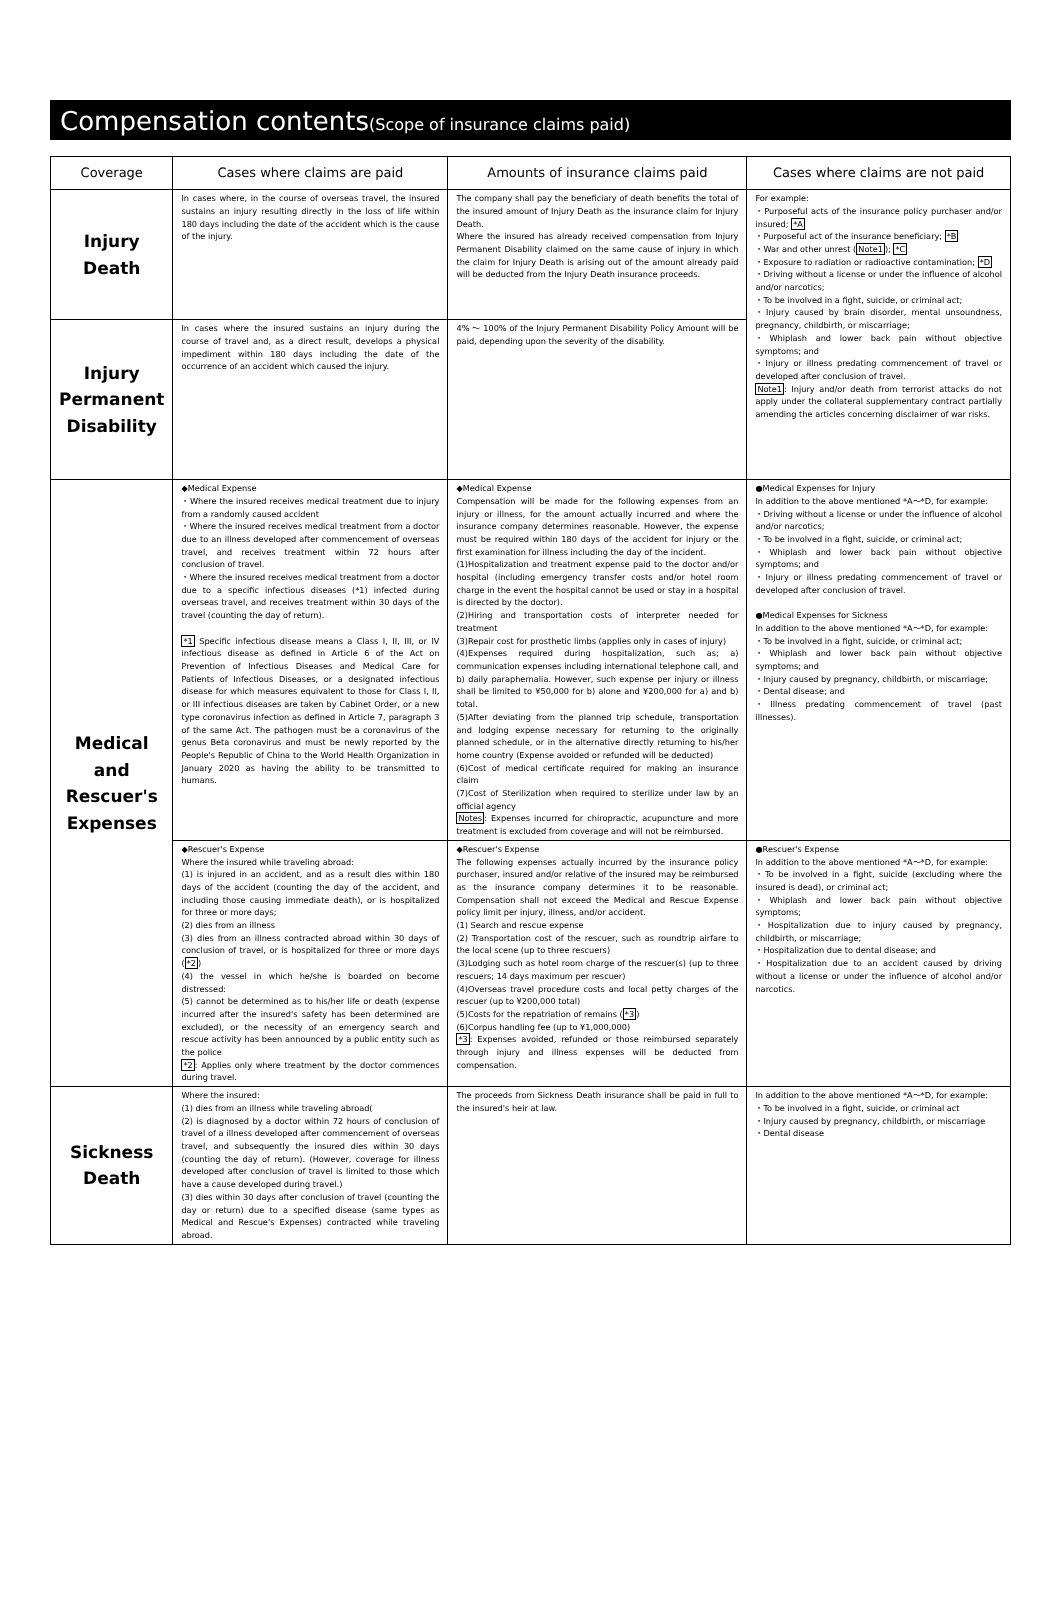Compensation contents(Scope of insurance claims paid)
| Coverage | Cases where claims are paid | Amounts of insurance claims paid | Cases where claims are not paid |
| --- | --- | --- | --- |
| Injury Death | In cases where, in the course of overseas travel, the insured sustains an injury resulting directly in the loss of life within 180 days including the date of the accident which is the cause of the injury. | The company shall pay the beneficiary of death benefits the total of the insured amount of Injury Death as the insurance claim for Injury Death. Where the insured has already received compensation from Injury Permanent Disability claimed on the same cause of injury in which the claim for Injury Death is arising out of the amount already paid will be deducted from the Injury Death insurance proceeds. | For example: ・Purposeful acts of the insurance policy purchaser and/or insured; *A ・Purposeful act of the insurance beneficiary; *B ・War and other unrest ( Note1 ); *C ・Exposure to radiation or radioactive contamination; *D ・Driving without a license or under the influence of alcohol and/or narcotics; ・To be involved in a fight, suicide, or criminal act; ・Injury caused by brain disorder, mental unsoundness, pregnancy, childbirth, or miscarriage; ・Whiplash and lower back pain without objective symptoms; and ・Injury or illness predating commencement of travel or developed after conclusion of travel. Note1 : Injury and/or death from terrorist attacks do not apply under the collateral supplementary contract partially amending the articles concerning disclaimer of war risks. |
| Injury Permanent Disability | In cases where the insured sustains an injury during the course of travel and, as a direct result, develops a physical impediment within 180 days including the date of the occurrence of an accident which caused the injury. | 4% ～ 100% of the Injury Permanent Disability Policy Amount will be paid, depending upon the severity of the disability. | |
| Medical and Rescuer's Expenses | ◆Medical Expense ・Where the insured receives medical treatment due to injury from a randomly caused accident ・Where the insured receives medical treatment from a doctor due to an illness developed after commencement of overseas travel, and receives treatment within 72 hours after conclusion of travel. ・Where the insured receives medical treatment from a doctor due to a specific infectious diseases (*1) infected during overseas travel, and receives treatment within 30 days of the travel (counting the day of return). *1 Specific infectious disease means a Class I, II, III, or IV infectious disease as defined in Article 6 of the Act on Prevention of Infectious Diseases and Medical Care for Patients of Infectious Diseases, or a designated infectious disease for which measures equivalent to those for Class I, II, or III infectious diseases are taken by Cabinet Order, or a new type coronavirus infection as defined in Article 7, paragraph 3 of the same Act. The pathogen must be a coronavirus of the genus Beta coronavirus and must be newly reported by the People's Republic of China to the World Health Organization in January 2020 as having the ability to be transmitted to humans. | ◆Medical Expense Compensation will be made for the following expenses from an injury or illness, for the amount actually incurred and where the insurance company determines reasonable. However, the expense must be required within 180 days of the accident for injury or the first examination for illness including the day of the incident. (1)Hospitalization and treatment expense paid to the doctor and/or hospital (including emergency transfer costs and/or hotel room charge in the event the hospital cannot be used or stay in a hospital is directed by the doctor). (2)Hiring and transportation costs of interpreter needed for treatment (3)Repair cost for prosthetic limbs (applies only in cases of injury) (4)Expenses required during hospitalization, such as; a) communication expenses including international telephone call, and b) daily paraphernalia. However, such expense per injury or illness shall be limited to ¥50,000 for b) alone and ¥200,000 for a) and b) total. (5)After deviating from the planned trip schedule, transportation and lodging expense necessary for returning to the originally planned schedule, or in the alternative directly returning to his/her home country (Expense avoided or refunded will be deducted) (6)Cost of medical certificate required for making an insurance claim (7)Cost of Sterilization when required to sterilize under law by an official agency Notes : Expenses incurred for chiropractic, acupuncture and more treatment is excluded from coverage and will not be reimbursed. | ●Medical Expenses for Injury In addition to the above mentioned *A～*D, for example: ・Driving without a license or under the influence of alcohol and/or narcotics; ・To be involved in a fight, suicide, or criminal act; ・Whiplash and lower back pain without objective symptoms; and ・Injury or illness predating commencement of travel or developed after conclusion of travel. ●Medical Expenses for Sickness In addition to the above mentioned *A～*D, for example: ・To be involved in a fight, suicide, or criminal act; ・Whiplash and lower back pain without objective symptoms; and ・Injury caused by pregnancy, childbirth, or miscarriage; ・Dental disease; and ・Illness predating commencement of travel (past illnesses). |
| | ◆Rescuer's Expense Where the insured while traveling abroad: (1) is injured in an accident, and as a result dies within 180 days of the accident (counting the day of the accident, and including those causing immediate death), or is hospitalized for three or more days; (2) dies from an illness (3) dies from an illness contracted abroad within 30 days of conclusion of travel, or is hospitalized for three or more days ( *2 ) (4) the vessel in which he/she is boarded on become distressed: (5) cannot be determined as to his/her life or death (expense incurred after the insured's safety has been determined are excluded), or the necessity of an emergency search and rescue activity has been announced by a public entity such as the police *2 : Applies only where treatment by the doctor commences during travel. | ◆Rescuer's Expense The following expenses actually incurred by the insurance policy purchaser, insured and/or relative of the insured may be reimbursed as the insurance company determines it to be reasonable. Compensation shall not exceed the Medical and Rescue Expense policy limit per injury, illness, and/or accident. (1) Search and rescue expense (2) Transportation cost of the rescuer, such as roundtrip airfare to the local scene (up to three rescuers) (3)Lodging such as hotel room charge of the rescuer(s) (up to three rescuers; 14 days maximum per rescuer) (4)Overseas travel procedure costs and local petty charges of the rescuer (up to ¥200,000 total) (5)Costs for the repatriation of remains ( *3 ) (6)Corpus handling fee (up to ¥1,000,000) *3 : Expenses avoided, refunded or those reimbursed separately through injury and illness expenses will be deducted from compensation. | ●Rescuer's Expense In addition to the above mentioned *A～*D, for example: ・To be involved in a fight, suicide (excluding where the insured is dead), or criminal act; ・Whiplash and lower back pain without objective symptoms; ・Hospitalization due to injury caused by pregnancy, childbirth, or miscarriage; ・Hospitalization due to dental disease; and ・Hospitalization due to an accident caused by driving without a license or under the influence of alcohol and/or narcotics. |
| Sickness Death | Where the insured: (1) dies from an illness while traveling abroad( (2) is diagnosed by a doctor within 72 hours of conclusion of travel of a illness developed after commencement of overseas travel, and subsequently the insured dies within 30 days (counting the day of return). (However, coverage for illness developed after conclusion of travel is limited to those which have a cause developed during travel.) (3) dies within 30 days after conclusion of travel (counting the day or return) due to a specified disease (same types as Medical and Rescue's Expenses) contracted while traveling abroad. | The proceeds from Sickness Death insurance shall be paid in full to the insured's heir at law. | In addition to the above mentioned *A～*D, for example: ・To be involved in a fight, suicide, or criminal act ・Injury caused by pregnancy, childbirth, or miscarriage ・Dental disease |